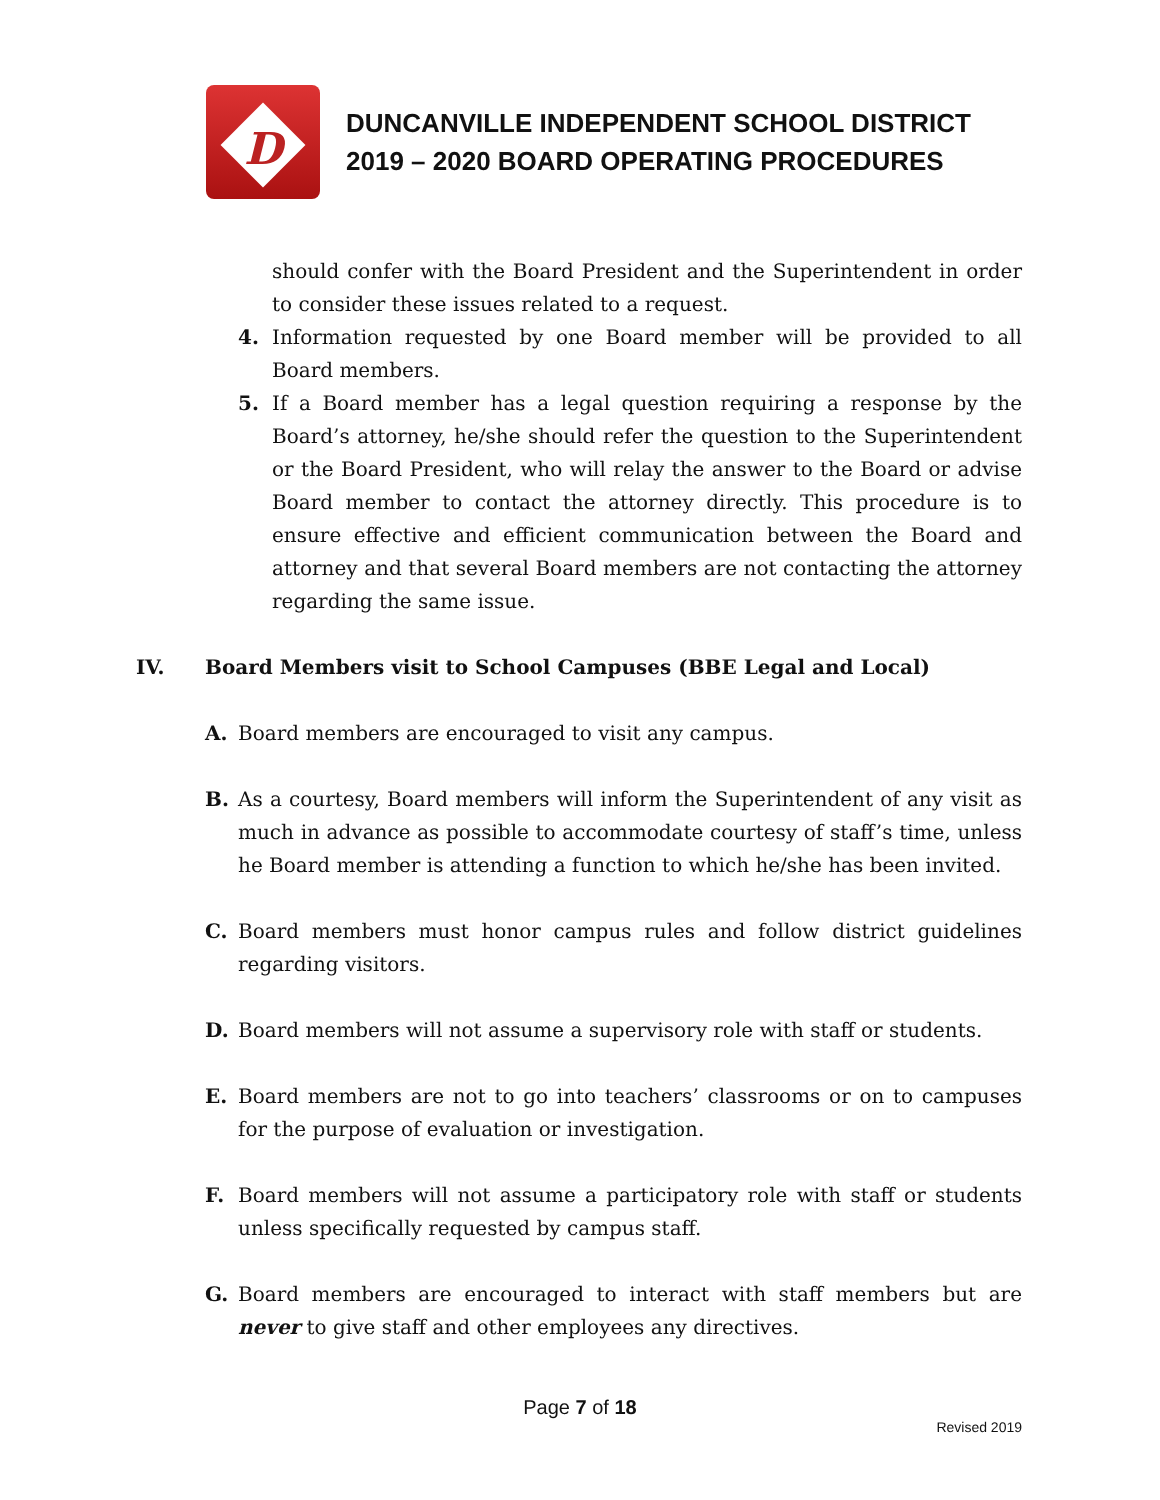D
DUNCANVILLE INDEPENDENT SCHOOL DISTRICT
2019 – 2020 BOARD OPERATING PROCEDURES
should confer with the Board President and the Superintendent in order to consider these issues related to a request.
4. Information requested by one Board member will be provided to all Board members.
5. If a Board member has a legal question requiring a response by the Board’s attorney, he/she should refer the question to the Superintendent or the Board President, who will relay the answer to the Board or advise Board member to contact the attorney directly. This procedure is to ensure effective and efficient communication between the Board and attorney and that several Board members are not contacting the attorney regarding the same issue.
IV. Board Members visit to School Campuses (BBE Legal and Local)
A. Board members are encouraged to visit any campus.
B. As a courtesy, Board members will inform the Superintendent of any visit as much in advance as possible to accommodate courtesy of staff’s time, unless he Board member is attending a function to which he/she has been invited.
C. Board members must honor campus rules and follow district guidelines regarding visitors.
D. Board members will not assume a supervisory role with staff or students.
E. Board members are not to go into teachers’ classrooms or on to campuses for the purpose of evaluation or investigation.
F. Board members will not assume a participatory role with staff or students unless specifically requested by campus staff.
G. Board members are encouraged to interact with staff members but are never to give staff and other employees any directives.
Page 7 of 18
Revised 2019